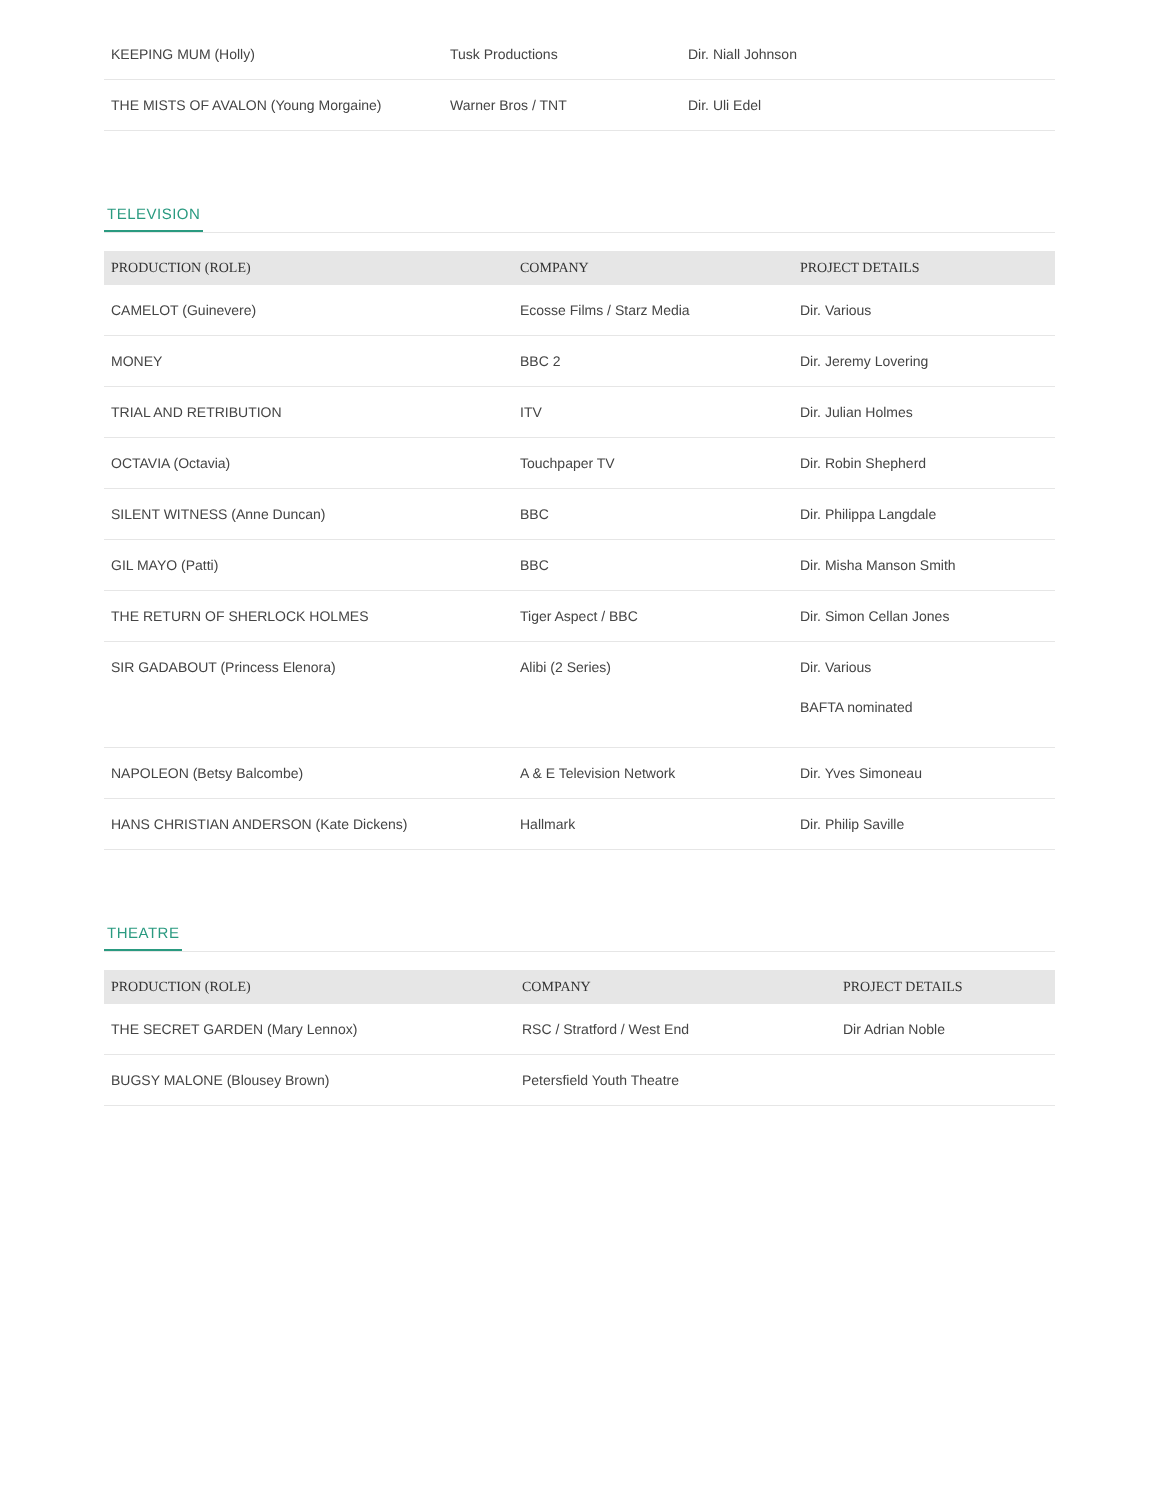| KEEPING MUM (Holly) | Tusk Productions | Dir. Niall Johnson |
| THE MISTS OF AVALON (Young Morgaine) | Warner Bros / TNT | Dir. Uli Edel |
TELEVISION
| PRODUCTION (ROLE) | COMPANY | PROJECT DETAILS |
| --- | --- | --- |
| CAMELOT (Guinevere) | Ecosse Films / Starz Media | Dir. Various |
| MONEY | BBC 2 | Dir. Jeremy Lovering |
| TRIAL AND RETRIBUTION | ITV | Dir. Julian Holmes |
| OCTAVIA (Octavia) | Touchpaper TV | Dir. Robin Shepherd |
| SILENT WITNESS (Anne Duncan) | BBC | Dir. Philippa Langdale |
| GIL MAYO (Patti) | BBC | Dir. Misha Manson Smith |
| THE RETURN OF SHERLOCK HOLMES | Tiger Aspect / BBC | Dir. Simon Cellan Jones |
| SIR GADABOUT (Princess Elenora) | Alibi (2 Series) | Dir. Various BAFTA nominated |
| NAPOLEON (Betsy Balcombe) | A & E Television Network | Dir. Yves Simoneau |
| HANS CHRISTIAN ANDERSON (Kate Dickens) | Hallmark | Dir. Philip Saville |
THEATRE
| PRODUCTION (ROLE) | COMPANY | PROJECT DETAILS |
| --- | --- | --- |
| THE SECRET GARDEN (Mary Lennox) | RSC / Stratford / West End | Dir Adrian Noble |
| BUGSY MALONE (Blousey Brown) | Petersfield Youth Theatre | |